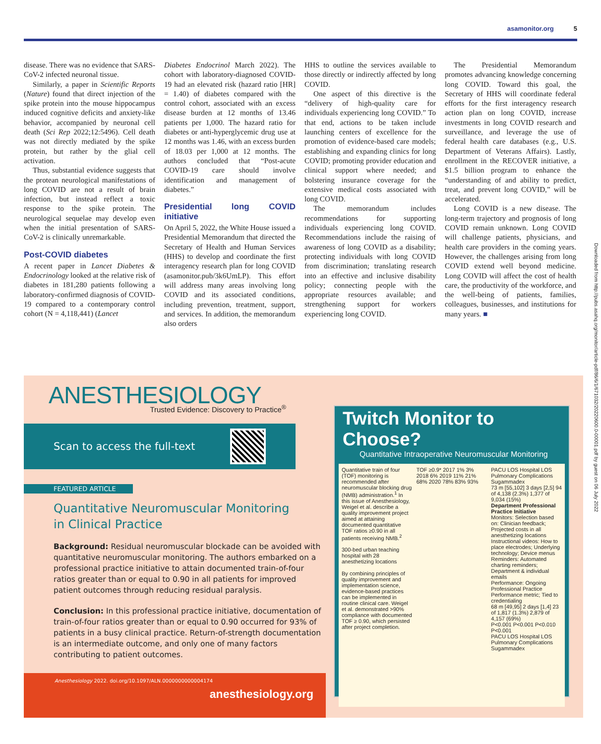asamonitor.org 5
disease. There was no evidence that SARS-CoV-2 infected neuronal tissue.
Similarly, a paper in Scientific Reports (Nature) found that direct injection of the spike protein into the mouse hippocampus induced cognitive deficits and anxiety-like behavior, accompanied by neuronal cell death (Sci Rep 2022;12:5496). Cell death was not directly mediated by the spike protein, but rather by the glial cell activation.
Thus, substantial evidence suggests that the protean neurological manifestations of long COVID are not a result of brain infection, but instead reflect a toxic response to the spike protein. The neurological sequelae may develop even when the initial presentation of SARS-CoV-2 is clinically unremarkable.
Post-COVID diabetes
A recent paper in Lancet Diabetes & Endocrinology looked at the relative risk of diabetes in 181,280 patients following a laboratory-confirmed diagnosis of COVID-19 compared to a contemporary control cohort (N = 4,118,441) (Lancet
Diabetes Endocrinol March 2022). The cohort with laboratory-diagnosed COVID-19 had an elevated risk (hazard ratio [HR] = 1.40) of diabetes compared with the control cohort, associated with an excess disease burden at 12 months of 13.46 patients per 1,000. The hazard ratio for diabetes or anti-hyperglycemic drug use at 12 months was 1.46, with an excess burden of 18.03 per 1,000 at 12 months. The authors concluded that “Post-acute COVID-19 care should involve identification and management of diabetes.”
Presidential long COVID initiative
On April 5, 2022, the White House issued a Presidential Memorandum that directed the Secretary of Health and Human Services (HHS) to develop and coordinate the first interagency research plan for long COVID (asamonitor.pub/3k6UmLP). This effort will address many areas involving long COVID and its associated conditions, including prevention, treatment, support, and services. In addition, the memorandum also orders
HHS to outline the services available to those directly or indirectly affected by long COVID.
One aspect of this directive is the “delivery of high-quality care for individuals experiencing long COVID.” To that end, actions to be taken include launching centers of excellence for the promotion of evidence-based care models; establishing and expanding clinics for long COVID; promoting provider education and clinical support where needed; and bolstering insurance coverage for the extensive medical costs associated with long COVID.
The memorandum includes recommendations for supporting individuals experiencing long COVID. Recommendations include the raising of awareness of long COVID as a disability; protecting individuals with long COVID from discrimination; translating research into an effective and inclusive disability policy; connecting people with the appropriate resources available; and strengthening support for workers experiencing long COVID.
The Presidential Memorandum promotes advancing knowledge concerning long COVID. Toward this goal, the Secretary of HHS will coordinate federal efforts for the first interagency research action plan on long COVID, increase investments in long COVID research and surveillance, and leverage the use of federal health care databases (e.g., U.S. Department of Veterans Affairs). Lastly, enrollment in the RECOVER initiative, a $1.5 billion program to enhance the “understanding of and ability to predict, treat, and prevent long COVID,” will be accelerated.
Long COVID is a new disease. The long-term trajectory and prognosis of long COVID remain unknown. Long COVID will challenge patients, physicians, and health care providers in the coming years. However, the challenges arising from long COVID extend well beyond medicine. Long COVID will affect the cost of health care, the productivity of the workforce, and the well-being of patients, families, colleagues, businesses, and institutions for many years. ■
Downloaded from http://pubs.asahq.org/monitor/article-pdf/86/6/1/671032/20220600.0-00001.pdf by guest on 06 July 2022
ANESTHESIOLOGY
Trusted Evidence: Discovery to Practice<sup>®</sup>
Scan to access the full-text
FEATURED ARTICLE
Quantitative Neuromuscular Monitoring
in Clinical Practice
Background: Residual neuromuscular blockade can be avoided with quantitative neuromuscular monitoring. The authors embarked on a professional practice initiative to attain documented train-of-four ratios greater than or equal to 0.90 in all patients for improved patient outcomes through reducing residual paralysis.
Conclusion: In this professional practice initiative, documentation of train-of-four ratios greater than or equal to 0.90 occurred for 93% of patients in a busy clinical practice. Return-of-strength documentation is an intermediate outcome, and only one of many factors contributing to patient outcomes.
Anesthesiology 2022. doi.org/10.1097/ALN.0000000000004174
anesthesiology.org
Twitch Monitor to Choose?
Quantitative Intraoperative Neuromuscular Monitoring
Quantitative train of four (TOF) monitoring is recommended after neuromuscular blocking drug (NMB) administration.<sup>1</sup> In this issue of Anesthesiology, Weigel et al. describe a quality improvement project aimed at attaining documented quantitative TOF ratios ≥0.90 in all patients receiving NMB.<sup>2</sup>
300-bed urban teaching hospital with 28 anesthetizing locations
By combining principles of quality improvement and implementation science, evidence-based practices can be implemented in routine clinical care. Weigel et al. demonstrated >90% compliance with documented TOF ≥ 0.90, which persisted after project completion.
TOF ≥0.9* 2017 1% 3% 2018 6% 2019 11% 21% 68% 2020 78% 83% 93%
PACU LOS Hospital LOS Pulmonary Complications Sugammadex
73 m [55,102] 3 days [2,5] 94 of 4,138 (2.3%) 1,377 of 9,034 (15%)
Department Professional Practice Initiative
Monitors: Selection based on: Clinician feedback; Projected costs in all anesthetizing locations
Instructional videos: How to place electrodes; Underlying technology; Device menus
Reminders: Automated charting reminders; Department & individual emails
Performance: Ongoing Professional Practice Performance metric; Tied to credentialing
68 m [49,95] 2 days [1,4] 23 of 1,817 (1.3%) 2,879 of 4,157 (69%)
P<0.001 P<0.001 P<0.010 P<0.001
PACU LOS Hospital LOS Pulmonary Complications Sugammadex